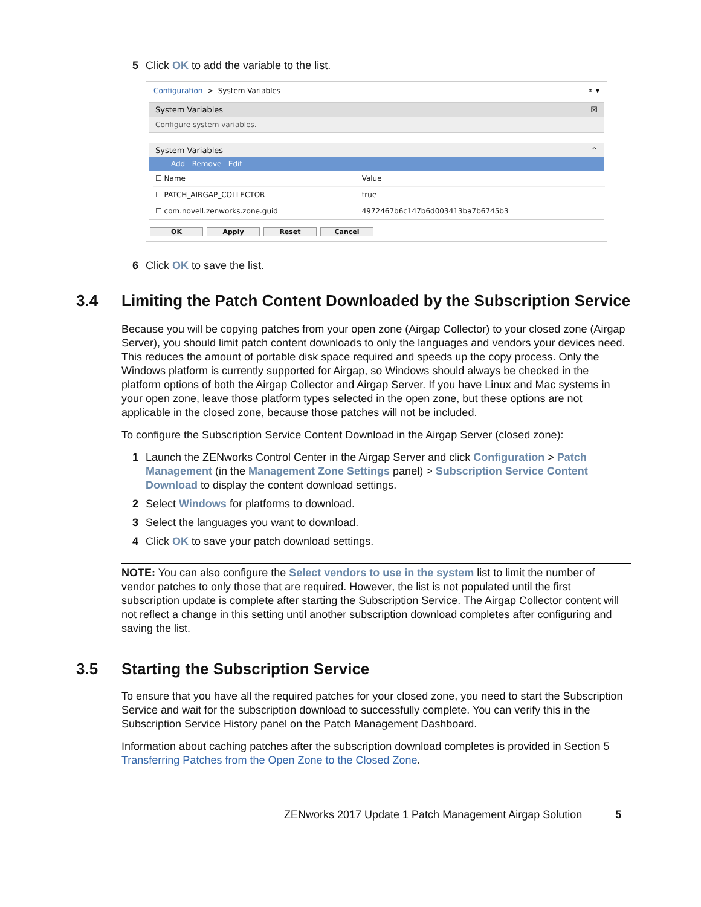5 Click OK to add the variable to the list.
Configuration > System Variables ⚭ ▾
System Variables ☒
Configure system variables.
System Variables ^
Add Remove Edit
| ☐ Name | Value |
| ☐ PATCH_AIRGAP_COLLECTOR | true |
| ☐ com.novell.zenworks.zone.guid | 4972467b6c147b6d003413ba7b6745b3 |
OK Apply Reset Cancel
6 Click OK to save the list.
3.4 Limiting the Patch Content Downloaded by the Subscription Service
Because you will be copying patches from your open zone (Airgap Collector) to your closed zone (Airgap Server), you should limit patch content downloads to only the languages and vendors your devices need. This reduces the amount of portable disk space required and speeds up the copy process. Only the Windows platform is currently supported for Airgap, so Windows should always be checked in the platform options of both the Airgap Collector and Airgap Server. If you have Linux and Mac systems in your open zone, leave those platform types selected in the open zone, but these options are not applicable in the closed zone, because those patches will not be included.
To configure the Subscription Service Content Download in the Airgap Server (closed zone):
1 Launch the ZENworks Control Center in the Airgap Server and click Configuration > Patch Management (in the Management Zone Settings panel) > Subscription Service Content Download to display the content download settings.
2 Select Windows for platforms to download.
3 Select the languages you want to download.
4 Click OK to save your patch download settings.
NOTE: You can also configure the Select vendors to use in the system list to limit the number of vendor patches to only those that are required. However, the list is not populated until the first subscription update is complete after starting the Subscription Service. The Airgap Collector content will not reflect a change in this setting until another subscription download completes after configuring and saving the list.
3.5 Starting the Subscription Service
To ensure that you have all the required patches for your closed zone, you need to start the Subscription Service and wait for the subscription download to successfully complete. You can verify this in the Subscription Service History panel on the Patch Management Dashboard.
Information about caching patches after the subscription download completes is provided in Section 5 Transferring Patches from the Open Zone to the Closed Zone.
ZENworks 2017 Update 1 Patch Management Airgap Solution 5